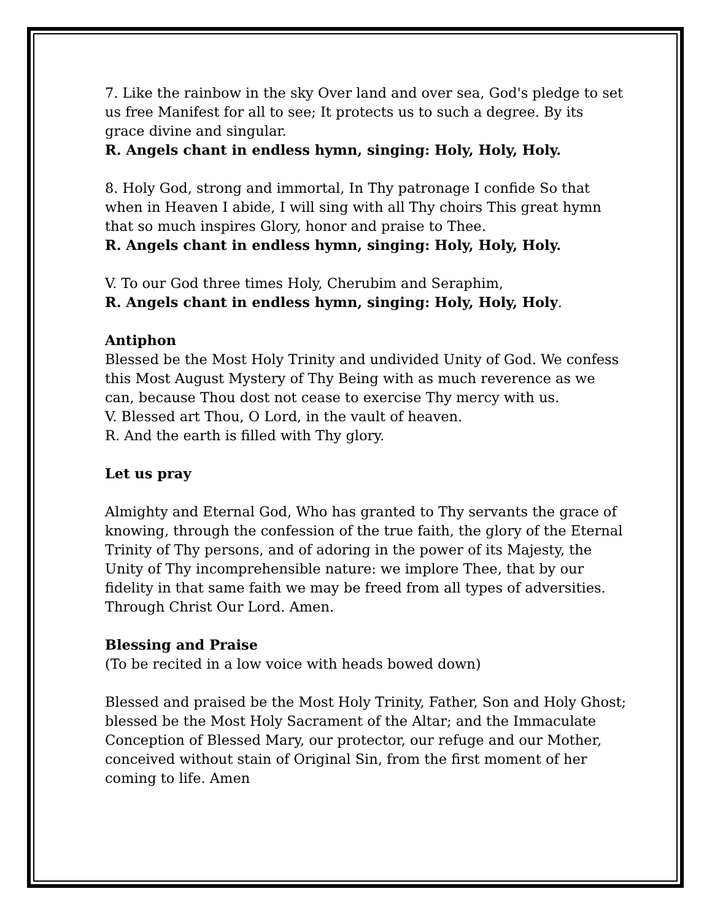7. Like the rainbow in the sky Over land and over sea, God's pledge to set us free Manifest for all to see; It protects us to such a degree. By its grace divine and singular.
R. Angels chant in endless hymn, singing: Holy, Holy, Holy.
8. Holy God, strong and immortal, In Thy patronage I confide So that when in Heaven I abide, I will sing with all Thy choirs This great hymn that so much inspires Glory, honor and praise to Thee.
R. Angels chant in endless hymn, singing: Holy, Holy, Holy.
V. To our God three times Holy, Cherubim and Seraphim,
R. Angels chant in endless hymn, singing: Holy, Holy, Holy.
Antiphon
Blessed be the Most Holy Trinity and undivided Unity of God. We confess this Most August Mystery of Thy Being with as much reverence as we can, because Thou dost not cease to exercise Thy mercy with us.
V. Blessed art Thou, O Lord, in the vault of heaven.
R. And the earth is filled with Thy glory.
Let us pray
Almighty and Eternal God, Who has granted to Thy servants the grace of knowing, through the confession of the true faith, the glory of the Eternal Trinity of Thy persons, and of adoring in the power of its Majesty, the Unity of Thy incomprehensible nature: we implore Thee, that by our fidelity in that same faith we may be freed from all types of adversities. Through Christ Our Lord. Amen.
Blessing and Praise
(To be recited in a low voice with heads bowed down)
Blessed and praised be the Most Holy Trinity, Father, Son and Holy Ghost; blessed be the Most Holy Sacrament of the Altar; and the Immaculate Conception of Blessed Mary, our protector, our refuge and our Mother, conceived without stain of Original Sin, from the first moment of her coming to life. Amen